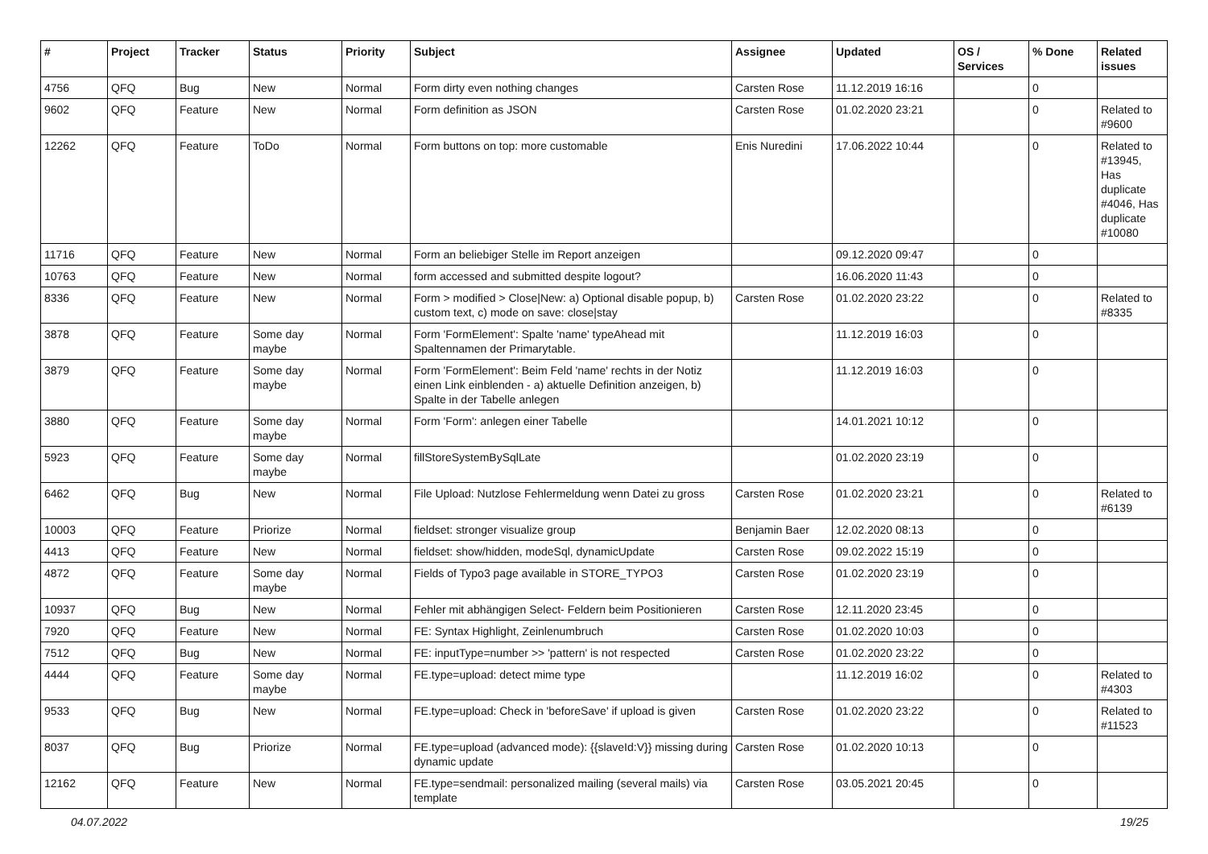| # | Project | Tracker | Status | Priority | Subject | Assignee | Updated | OS / Services | % Done | Related issues |
| --- | --- | --- | --- | --- | --- | --- | --- | --- | --- | --- |
| 4756 | QFQ | Bug | New | Normal | Form dirty even nothing changes | Carsten Rose | 11.12.2019 16:16 | | 0 | |
| 9602 | QFQ | Feature | New | Normal | Form definition as JSON | Carsten Rose | 01.02.2020 23:21 | | 0 | Related to #9600 |
| 12262 | QFQ | Feature | ToDo | Normal | Form buttons on top: more customable | Enis Nuredini | 17.06.2022 10:44 | | 0 | Related to #13945, Has duplicate #4046, Has duplicate #10080 |
| 11716 | QFQ | Feature | New | Normal | Form an beliebiger Stelle im Report anzeigen | | 09.12.2020 09:47 | | 0 | |
| 10763 | QFQ | Feature | New | Normal | form accessed and submitted despite logout? | | 16.06.2020 11:43 | | 0 | |
| 8336 | QFQ | Feature | New | Normal | Form > modified > Close/New: a) Optional disable popup, b) custom text, c) mode on save: close/stay | Carsten Rose | 01.02.2020 23:22 | | 0 | Related to #8335 |
| 3878 | QFQ | Feature | Some day maybe | Normal | Form 'FormElement': Spalte 'name' typeAhead mit Spaltennamen der Primarytable. | | 11.12.2019 16:03 | | 0 | |
| 3879 | QFQ | Feature | Some day maybe | Normal | Form 'FormElement': Beim Feld 'name' rechts in der Notiz einen Link einblenden - a) aktuelle Definition anzeigen, b) Spalte in der Tabelle anlegen | | 11.12.2019 16:03 | | 0 | |
| 3880 | QFQ | Feature | Some day maybe | Normal | Form 'Form': anlegen einer Tabelle | | 14.01.2021 10:12 | | 0 | |
| 5923 | QFQ | Feature | Some day maybe | Normal | fillStoreSystemBySqlLate | | 01.02.2020 23:19 | | 0 | |
| 6462 | QFQ | Bug | New | Normal | File Upload: Nutzlose Fehlermeldung wenn Datei zu gross | Carsten Rose | 01.02.2020 23:21 | | 0 | Related to #6139 |
| 10003 | QFQ | Feature | Priorize | Normal | fieldset: stronger visualize group | Benjamin Baer | 12.02.2020 08:13 | | 0 | |
| 4413 | QFQ | Feature | New | Normal | fieldset: show/hidden, modeSql, dynamicUpdate | Carsten Rose | 09.02.2022 15:19 | | 0 | |
| 4872 | QFQ | Feature | Some day maybe | Normal | Fields of Typo3 page available in STORE_TYPO3 | Carsten Rose | 01.02.2020 23:19 | | 0 | |
| 10937 | QFQ | Bug | New | Normal | Fehler mit abhängigen Select- Feldern beim Positionieren | Carsten Rose | 12.11.2020 23:45 | | 0 | |
| 7920 | QFQ | Feature | New | Normal | FE: Syntax Highlight, Zeinlenumbruch | Carsten Rose | 01.02.2020 10:03 | | 0 | |
| 7512 | QFQ | Bug | New | Normal | FE: inputType=number >> 'pattern' is not respected | Carsten Rose | 01.02.2020 23:22 | | 0 | |
| 4444 | QFQ | Feature | Some day maybe | Normal | FE.type=upload: detect mime type | | 11.12.2019 16:02 | | 0 | Related to #4303 |
| 9533 | QFQ | Bug | New | Normal | FE.type=upload: Check in 'beforeSave' if upload is given | Carsten Rose | 01.02.2020 23:22 | | 0 | Related to #11523 |
| 8037 | QFQ | Bug | Priorize | Normal | FE.type=upload (advanced mode): {{slaveId:V}} missing during dynamic update | Carsten Rose | 01.02.2020 10:13 | | 0 | |
| 12162 | QFQ | Feature | New | Normal | FE.type=sendmail: personalized mailing (several mails) via template | Carsten Rose | 03.05.2021 20:45 | | 0 | |
04.07.2022 19/25